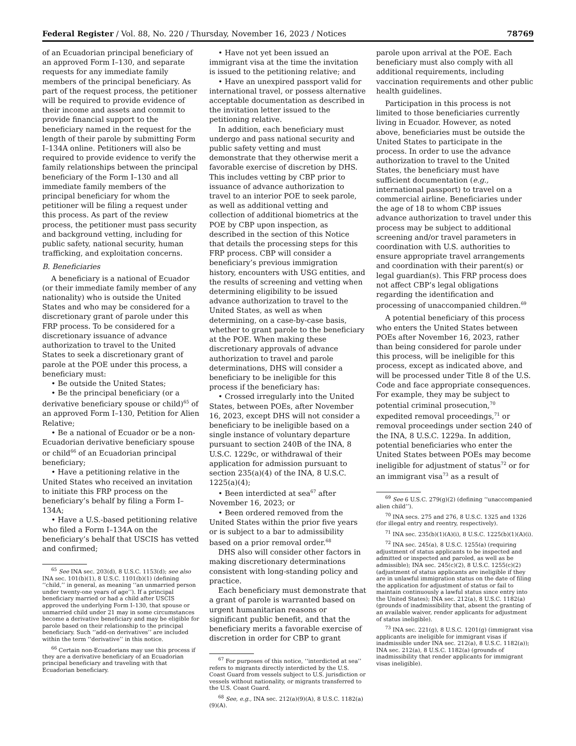Federal Register / Vol. 88, No. 220 / Thursday, November 16, 2023 / Notices 78769
of an Ecuadorian principal beneficiary of an approved Form I–130, and separate requests for any immediate family members of the principal beneficiary. As part of the request process, the petitioner will be required to provide evidence of their income and assets and commit to provide financial support to the beneficiary named in the request for the length of their parole by submitting Form I–134A online. Petitioners will also be required to provide evidence to verify the family relationships between the principal beneficiary of the Form I–130 and all immediate family members of the principal beneficiary for whom the petitioner will be filing a request under this process. As part of the review process, the petitioner must pass security and background vetting, including for public safety, national security, human trafficking, and exploitation concerns.
B. Beneficiaries
A beneficiary is a national of Ecuador (or their immediate family member of any nationality) who is outside the United States and who may be considered for a discretionary grant of parole under this FRP process. To be considered for a discretionary issuance of advance authorization to travel to the United States to seek a discretionary grant of parole at the POE under this process, a beneficiary must:
• Be outside the United States;
• Be the principal beneficiary (or a derivative beneficiary spouse or child)<sup>65</sup> of an approved Form I–130, Petition for Alien Relative;
• Be a national of Ecuador or be a non-Ecuadorian derivative beneficiary spouse or child<sup>66</sup> of an Ecuadorian principal beneficiary;
• Have a petitioning relative in the United States who received an invitation to initiate this FRP process on the beneficiary’s behalf by filing a Form I–134A;
• Have a U.S.-based petitioning relative who filed a Form I–134A on the beneficiary’s behalf that USCIS has vetted and confirmed;
<sup>65</sup> See INA sec. 203(d), 8 U.S.C. 1153(d); see also INA sec. 101(b)(1), 8 U.S.C. 1101(b)(1) (defining ‘‘child,’’ in general, as meaning ‘‘an unmarried person under twenty-one years of age’’). If a principal beneficiary married or had a child after USCIS approved the underlying Form I–130, that spouse or unmarried child under 21 may in some circumstances become a derivative beneficiary and may be eligible for parole based on their relationship to the principal beneficiary. Such ‘‘add-on derivatives’’ are included within the term ‘‘derivative’’ in this notice.
<sup>66</sup> Certain non-Ecuadorians may use this process if they are a derivative beneficiary of an Ecuadorian principal beneficiary and traveling with that Ecuadorian beneficiary.
• Have not yet been issued an immigrant visa at the time the invitation is issued to the petitioning relative; and
• Have an unexpired passport valid for international travel, or possess alternative acceptable documentation as described in the invitation letter issued to the petitioning relative.
In addition, each beneficiary must undergo and pass national security and public safety vetting and must demonstrate that they otherwise merit a favorable exercise of discretion by DHS. This includes vetting by CBP prior to issuance of advance authorization to travel to an interior POE to seek parole, as well as additional vetting and collection of additional biometrics at the POE by CBP upon inspection, as described in the section of this Notice that details the processing steps for this FRP process. CBP will consider a beneficiary’s previous immigration history, encounters with USG entities, and the results of screening and vetting when determining eligibility to be issued advance authorization to travel to the United States, as well as when determining, on a case-by-case basis, whether to grant parole to the beneficiary at the POE. When making these discretionary approvals of advance authorization to travel and parole determinations, DHS will consider a beneficiary to be ineligible for this process if the beneficiary has:
• Crossed irregularly into the United States, between POEs, after November 16, 2023, except DHS will not consider a beneficiary to be ineligible based on a single instance of voluntary departure pursuant to section 240B of the INA, 8 U.S.C. 1229c, or withdrawal of their application for admission pursuant to section 235(a)(4) of the INA, 8 U.S.C. 1225(a)(4);
• Been interdicted at sea<sup>67</sup> after November 16, 2023; or
• Been ordered removed from the United States within the prior five years or is subject to a bar to admissibility based on a prior removal order.<sup>68</sup>
DHS also will consider other factors in making discretionary determinations consistent with long-standing policy and practice.
Each beneficiary must demonstrate that a grant of parole is warranted based on urgent humanitarian reasons or significant public benefit, and that the beneficiary merits a favorable exercise of discretion in order for CBP to grant
<sup>67</sup> For purposes of this notice, ‘‘interdicted at sea’’ refers to migrants directly interdicted by the U.S. Coast Guard from vessels subject to U.S. jurisdiction or vessels without nationality, or migrants transferred to the U.S. Coast Guard.
<sup>68</sup> See, e.g., INA sec. 212(a)(9)(A), 8 U.S.C. 1182(a)(9)(A).
parole upon arrival at the POE. Each beneficiary must also comply with all additional requirements, including vaccination requirements and other public health guidelines.
Participation in this process is not limited to those beneficiaries currently living in Ecuador. However, as noted above, beneficiaries must be outside the United States to participate in the process. In order to use the advance authorization to travel to the United States, the beneficiary must have sufficient documentation (e.g., international passport) to travel on a commercial airline. Beneficiaries under the age of 18 to whom CBP issues advance authorization to travel under this process may be subject to additional screening and/or travel parameters in coordination with U.S. authorities to ensure appropriate travel arrangements and coordination with their parent(s) or legal guardian(s). This FRP process does not affect CBP’s legal obligations regarding the identification and processing of unaccompanied children.<sup>69</sup>
A potential beneficiary of this process who enters the United States between POEs after November 16, 2023, rather than being considered for parole under this process, will be ineligible for this process, except as indicated above, and will be processed under Title 8 of the U.S. Code and face appropriate consequences. For example, they may be subject to potential criminal prosecution,<sup>70</sup> expedited removal proceedings,<sup>71</sup> or removal proceedings under section 240 of the INA, 8 U.S.C. 1229a. In addition, potential beneficiaries who enter the United States between POEs may become ineligible for adjustment of status<sup>72</sup> or for an immigrant visa<sup>73</sup> as a result of
<sup>69</sup> See 6 U.S.C. 279(g)(2) (defining ‘‘unaccompanied alien child’’).
<sup>70</sup> INA secs. 275 and 276, 8 U.S.C. 1325 and 1326 (for illegal entry and reentry, respectively).
<sup>71</sup> INA sec. 235(b)(1)(A)(i), 8 U.S.C. 1225(b)(1)(A)(i).
<sup>72</sup> INA sec. 245(a), 8 U.S.C. 1255(a) (requiring adjustment of status applicants to be inspected and admitted or inspected and paroled, as well as be admissible); INA sec. 245(c)(2), 8 U.S.C. 1255(c)(2) (adjustment of status applicants are ineligible if they are in unlawful immigration status on the date of filing the application for adjustment of status or fail to maintain continuously a lawful status since entry into the United States); INA sec. 212(a), 8 U.S.C. 1182(a) (grounds of inadmissibility that, absent the granting of an available waiver, render applicants for adjustment of status ineligible).
<sup>73</sup> INA sec. 221(g), 8 U.S.C. 1201(g) (immigrant visa applicants are ineligible for immigrant visas if inadmissible under INA sec. 212(a), 8 U.S.C. 1182(a)); INA sec. 212(a), 8 U.S.C. 1182(a) (grounds of inadmissibility that render applicants for immigrant visas ineligible).